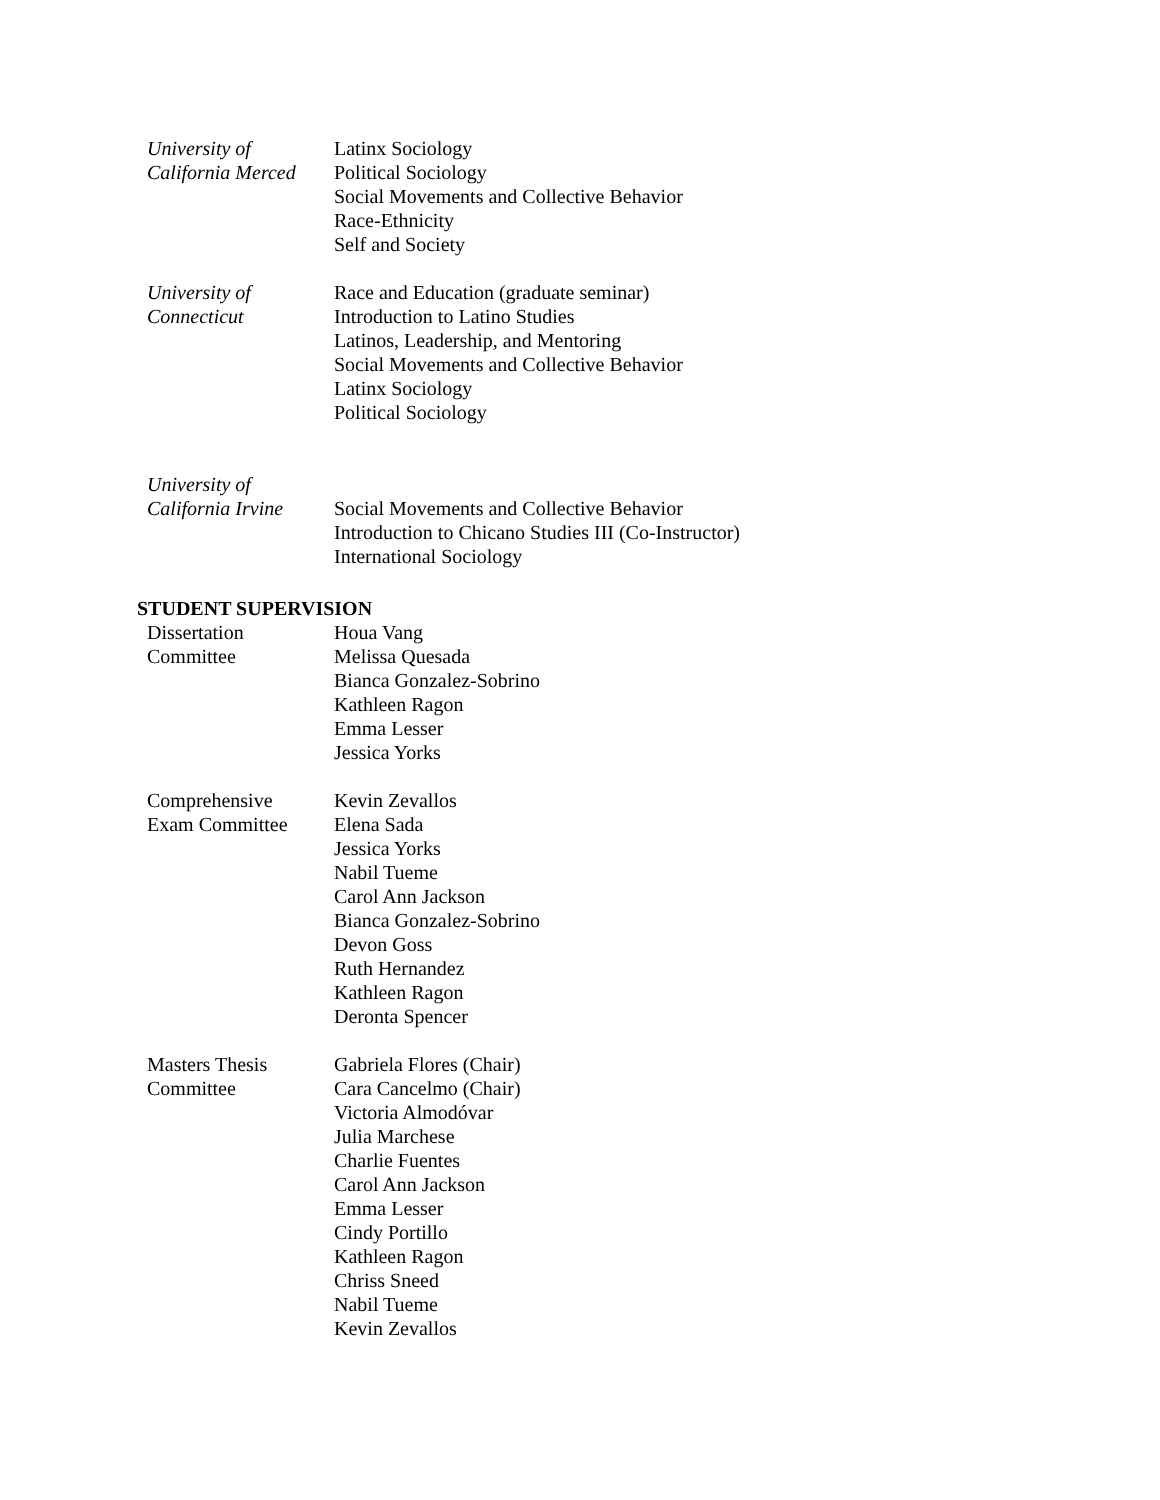University of
California Merced
Latinx Sociology
Political Sociology
Social Movements and Collective Behavior
Race-Ethnicity
Self and Society
University of
Connecticut
Race and Education (graduate seminar)
Introduction to Latino Studies
Latinos, Leadership, and Mentoring
Social Movements and Collective Behavior
Latinx Sociology
Political Sociology
University of
California Irvine
Social Movements and Collective Behavior
Introduction to Chicano Studies III (Co-Instructor)
International Sociology
STUDENT SUPERVISION
Dissertation
Committee
Houa Vang
Melissa Quesada
Bianca Gonzalez-Sobrino
Kathleen Ragon
Emma Lesser
Jessica Yorks
Comprehensive
Exam Committee
Kevin Zevallos
Elena Sada
Jessica Yorks
Nabil Tueme
Carol Ann Jackson
Bianca Gonzalez-Sobrino
Devon Goss
Ruth Hernandez
Kathleen Ragon
Deronta Spencer
Masters Thesis
Committee
Gabriela Flores (Chair)
Cara Cancelmo (Chair)
Victoria Almodóvar
Julia Marchese
Charlie Fuentes
Carol Ann Jackson
Emma Lesser
Cindy Portillo
Kathleen Ragon
Chriss Sneed
Nabil Tueme
Kevin Zevallos